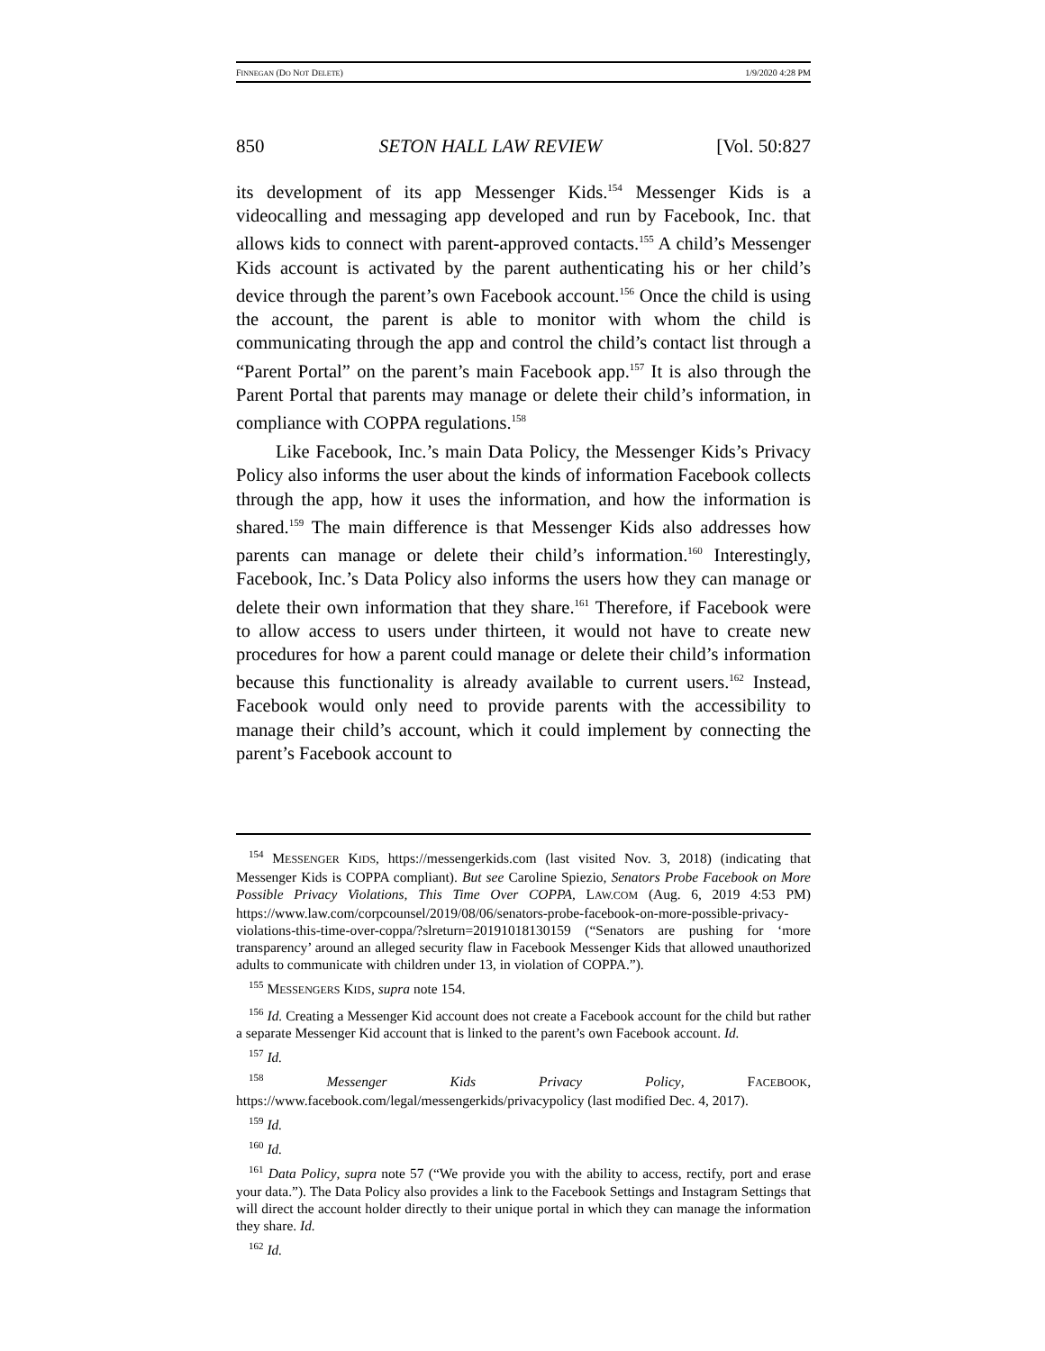FINNEGAN (DO NOT DELETE) 1/9/2020 4:28 PM
850 SETON HALL LAW REVIEW [Vol. 50:827
its development of its app Messenger Kids.<sup>154</sup> Messenger Kids is a videocalling and messaging app developed and run by Facebook, Inc. that allows kids to connect with parent-approved contacts.<sup>155</sup> A child’s Messenger Kids account is activated by the parent authenticating his or her child’s device through the parent’s own Facebook account.<sup>156</sup> Once the child is using the account, the parent is able to monitor with whom the child is communicating through the app and control the child’s contact list through a “Parent Portal” on the parent’s main Facebook app.<sup>157</sup> It is also through the Parent Portal that parents may manage or delete their child’s information, in compliance with COPPA regulations.<sup>158</sup>
Like Facebook, Inc.’s main Data Policy, the Messenger Kids’s Privacy Policy also informs the user about the kinds of information Facebook collects through the app, how it uses the information, and how the information is shared.<sup>159</sup> The main difference is that Messenger Kids also addresses how parents can manage or delete their child’s information.<sup>160</sup> Interestingly, Facebook, Inc.’s Data Policy also informs the users how they can manage or delete their own information that they share.<sup>161</sup> Therefore, if Facebook were to allow access to users under thirteen, it would not have to create new procedures for how a parent could manage or delete their child’s information because this functionality is already available to current users.<sup>162</sup> Instead, Facebook would only need to provide parents with the accessibility to manage their child’s account, which it could implement by connecting the parent’s Facebook account to
<sup>154</sup> MESSENGER KIDS, https://messengerkids.com (last visited Nov. 3, 2018) (indicating that Messenger Kids is COPPA compliant). But see Caroline Spiezio, Senators Probe Facebook on More Possible Privacy Violations, This Time Over COPPA, LAW.COM (Aug. 6, 2019 4:53 PM) https://www.law.com/corpcounsel/2019/08/06/senators-probe-facebook-on-more-possible-privacy-violations-this-time-over-coppa/?slreturn=20191018130159 (“Senators are pushing for ‘more transparency’ around an alleged security flaw in Facebook Messenger Kids that allowed unauthorized adults to communicate with children under 13, in violation of COPPA.”).
<sup>155</sup> MESSENGERS KIDS, supra note 154.
<sup>156</sup> Id. Creating a Messenger Kid account does not create a Facebook account for the child but rather a separate Messenger Kid account that is linked to the parent’s own Facebook account. Id.
<sup>157</sup> Id.
<sup>158</sup> Messenger Kids Privacy Policy, FACEBOOK, https://www.facebook.com/legal/messengerkids/privacypolicy (last modified Dec. 4, 2017).
<sup>159</sup> Id.
<sup>160</sup> Id.
<sup>161</sup> Data Policy, supra note 57 (“We provide you with the ability to access, rectify, port and erase your data.”). The Data Policy also provides a link to the Facebook Settings and Instagram Settings that will direct the account holder directly to their unique portal in which they can manage the information they share. Id.
<sup>162</sup> Id.